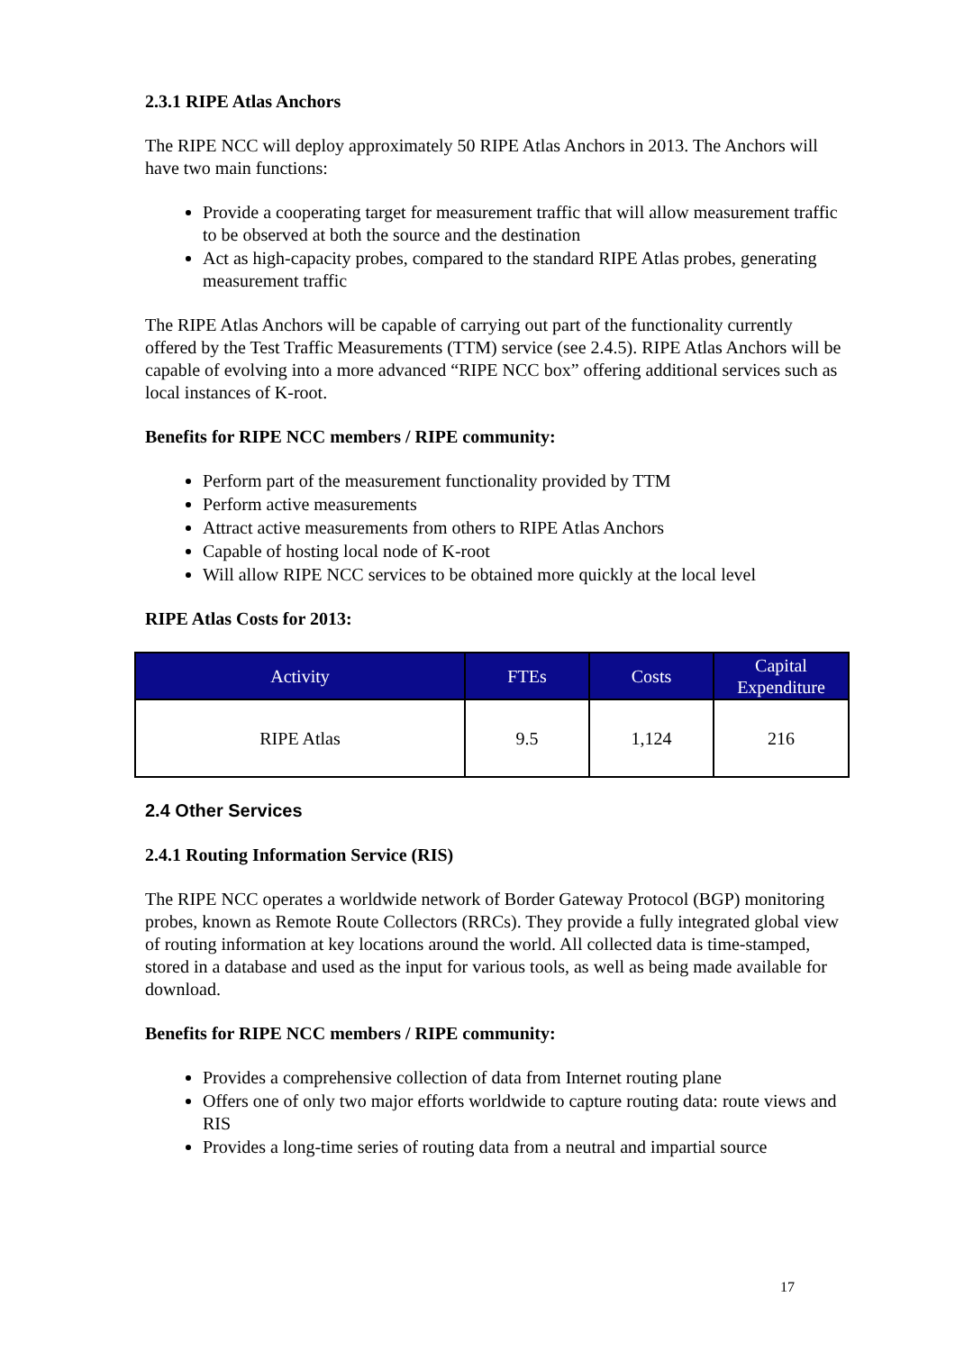2.3.1 RIPE Atlas Anchors
The RIPE NCC will deploy approximately 50 RIPE Atlas Anchors in 2013. The Anchors will have two main functions:
Provide a cooperating target for measurement traffic that will allow measurement traffic to be observed at both the source and the destination
Act as high-capacity probes, compared to the standard RIPE Atlas probes, generating measurement traffic
The RIPE Atlas Anchors will be capable of carrying out part of the functionality currently offered by the Test Traffic Measurements (TTM) service (see 2.4.5). RIPE Atlas Anchors will be capable of evolving into a more advanced “RIPE NCC box” offering additional services such as local instances of K-root.
Benefits for RIPE NCC members / RIPE community:
Perform part of the measurement functionality provided by TTM
Perform active measurements
Attract active measurements from others to RIPE Atlas Anchors
Capable of hosting local node of K-root
Will allow RIPE NCC services to be obtained more quickly at the local level
RIPE Atlas Costs for 2013:
| Activity | FTEs | Costs | Capital Expenditure |
| --- | --- | --- | --- |
| RIPE Atlas | 9.5 | 1,124 | 216 |
2.4 Other Services
2.4.1 Routing Information Service (RIS)
The RIPE NCC operates a worldwide network of Border Gateway Protocol (BGP) monitoring probes, known as Remote Route Collectors (RRCs). They provide a fully integrated global view of routing information at key locations around the world. All collected data is time-stamped, stored in a database and used as the input for various tools, as well as being made available for download.
Benefits for RIPE NCC members / RIPE community:
Provides a comprehensive collection of data from Internet routing plane
Offers one of only two major efforts worldwide to capture routing data: route views and RIS
Provides a long-time series of routing data from a neutral and impartial source
17